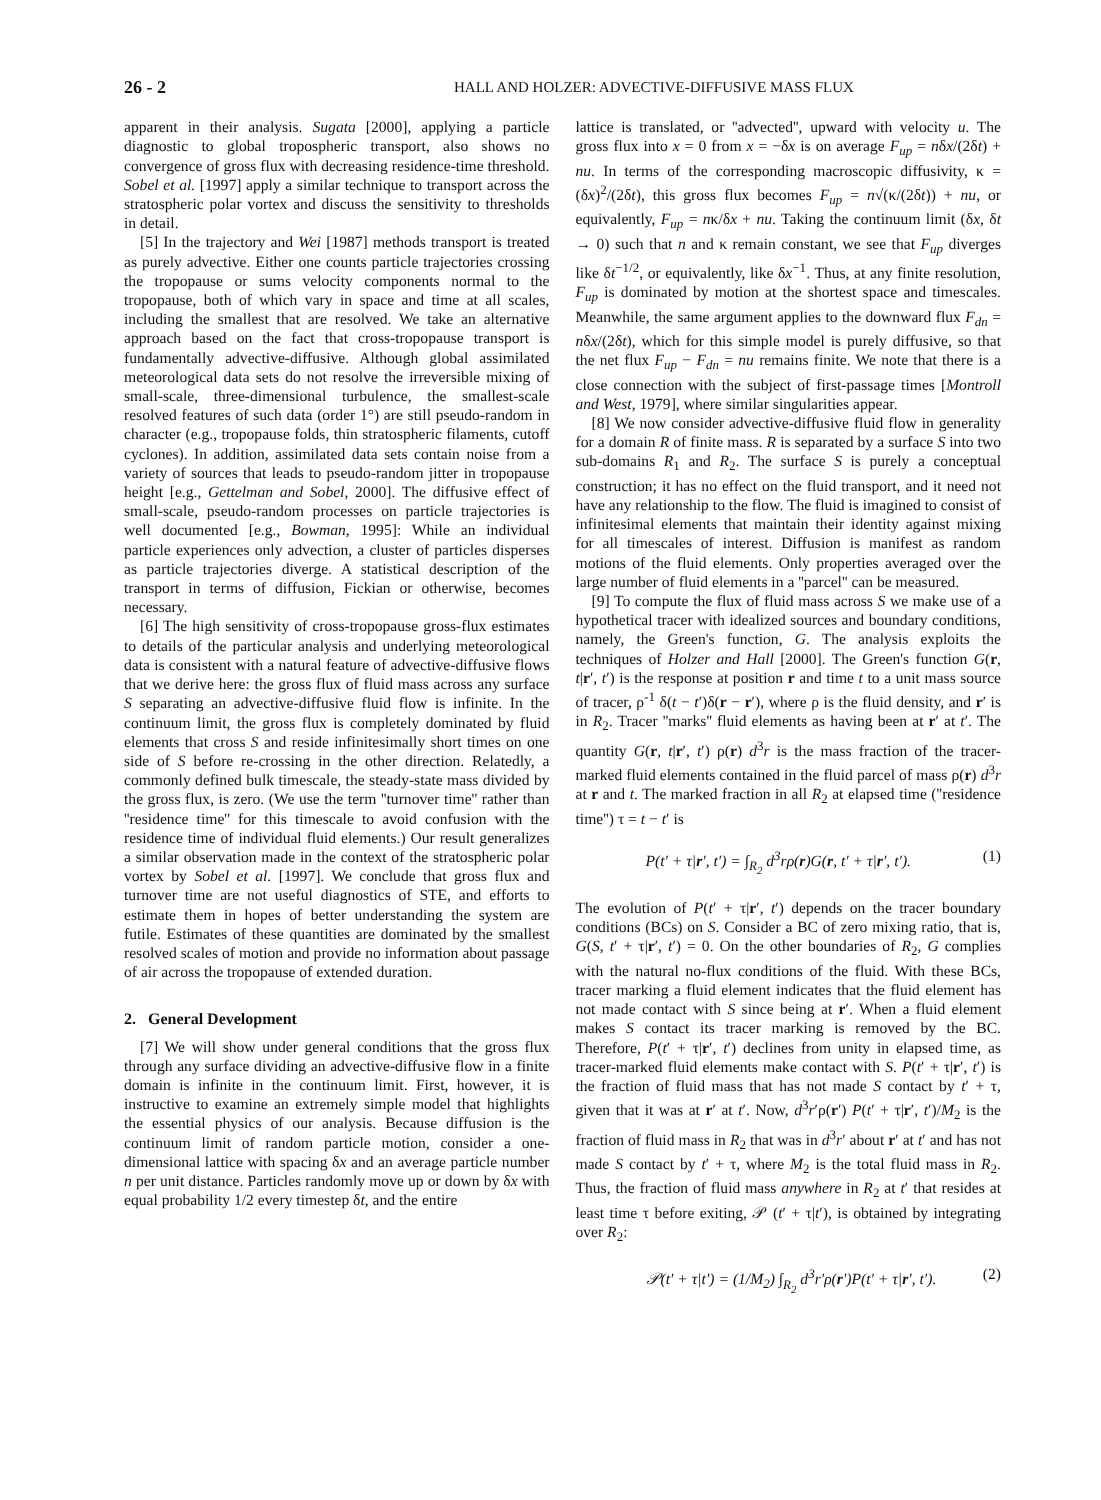26 - 2 HALL AND HOLZER: ADVECTIVE-DIFFUSIVE MASS FLUX
apparent in their analysis. Sugata [2000], applying a particle diagnostic to global tropospheric transport, also shows no convergence of gross flux with decreasing residence-time threshold. Sobel et al. [1997] apply a similar technique to transport across the stratospheric polar vortex and discuss the sensitivity to thresholds in detail.
[5] In the trajectory and Wei [1987] methods transport is treated as purely advective. Either one counts particle trajectories crossing the tropopause or sums velocity components normal to the tropopause, both of which vary in space and time at all scales, including the smallest that are resolved. We take an alternative approach based on the fact that cross-tropopause transport is fundamentally advective-diffusive. Although global assimilated meteorological data sets do not resolve the irreversible mixing of small-scale, three-dimensional turbulence, the smallest-scale resolved features of such data (order 1°) are still pseudo-random in character (e.g., tropopause folds, thin stratospheric filaments, cutoff cyclones). In addition, assimilated data sets contain noise from a variety of sources that leads to pseudo-random jitter in tropopause height [e.g., Gettelman and Sobel, 2000]. The diffusive effect of small-scale, pseudo-random processes on particle trajectories is well documented [e.g., Bowman, 1995]: While an individual particle experiences only advection, a cluster of particles disperses as particle trajectories diverge. A statistical description of the transport in terms of diffusion, Fickian or otherwise, becomes necessary.
[6] The high sensitivity of cross-tropopause gross-flux estimates to details of the particular analysis and underlying meteorological data is consistent with a natural feature of advective-diffusive flows that we derive here: the gross flux of fluid mass across any surface S separating an advective-diffusive fluid flow is infinite. In the continuum limit, the gross flux is completely dominated by fluid elements that cross S and reside infinitesimally short times on one side of S before re-crossing in the other direction. Relatedly, a commonly defined bulk timescale, the steady-state mass divided by the gross flux, is zero. (We use the term ''turnover time'' rather than ''residence time'' for this timescale to avoid confusion with the residence time of individual fluid elements.) Our result generalizes a similar observation made in the context of the stratospheric polar vortex by Sobel et al. [1997]. We conclude that gross flux and turnover time are not useful diagnostics of STE, and efforts to estimate them in hopes of better understanding the system are futile. Estimates of these quantities are dominated by the smallest resolved scales of motion and provide no information about passage of air across the tropopause of extended duration.
2. General Development
[7] We will show under general conditions that the gross flux through any surface dividing an advective-diffusive flow in a finite domain is infinite in the continuum limit. First, however, it is instructive to examine an extremely simple model that highlights the essential physics of our analysis. Because diffusion is the continuum limit of random particle motion, consider a one-dimensional lattice with spacing δx and an average particle number n per unit distance. Particles randomly move up or down by δx with equal probability 1/2 every timestep δt, and the entire
lattice is translated, or ''advected'', upward with velocity u. The gross flux into x = 0 from x = −δx is on average F<sub>up</sub> = nδx/(2δt) + nu. In terms of the corresponding macroscopic diffusivity, κ = (δx)<sup>2</sup>/(2δt), this gross flux becomes F<sub>up</sub> = n√(κ/(2δt)) + nu, or equivalently, F<sub>up</sub> = nκ/δx + nu. Taking the continuum limit (δx, δt → 0) such that n and κ remain constant, we see that F<sub>up</sub> diverges like δt<sup>−1/2</sup>, or equivalently, like δx<sup>−1</sup>. Thus, at any finite resolution, F<sub>up</sub> is dominated by motion at the shortest space and timescales. Meanwhile, the same argument applies to the downward flux F<sub>dn</sub> = nδx/(2δt), which for this simple model is purely diffusive, so that the net flux F<sub>up</sub> − F<sub>dn</sub> = nu remains finite. We note that there is a close connection with the subject of first-passage times [Montroll and West, 1979], where similar singularities appear.
[8] We now consider advective-diffusive fluid flow in generality for a domain R of finite mass. R is separated by a surface S into two sub-domains R<sub>1</sub> and R<sub>2</sub>. The surface S is purely a conceptual construction; it has no effect on the fluid transport, and it need not have any relationship to the flow. The fluid is imagined to consist of infinitesimal elements that maintain their identity against mixing for all timescales of interest. Diffusion is manifest as random motions of the fluid elements. Only properties averaged over the large number of fluid elements in a ''parcel'' can be measured.
[9] To compute the flux of fluid mass across S we make use of a hypothetical tracer with idealized sources and boundary conditions, namely, the Green's function, G. The analysis exploits the techniques of Holzer and Hall [2000]. The Green's function G(r, t|r′, t′) is the response at position r and time t to a unit mass source of tracer, ρ<sup>-1</sup> δ(t − t′)δ(r − r′), where ρ is the fluid density, and r′ is in R<sub>2</sub>. Tracer ''marks'' fluid elements as having been at r′ at t′. The quantity G(r, t|r′, t′) ρ(r) d<sup>3</sup>r is the mass fraction of the tracer-marked fluid elements contained in the fluid parcel of mass ρ(r) d<sup>3</sup>r at r and t. The marked fraction in all R<sub>2</sub> at elapsed time (''residence time'') τ = t − t′ is
P(t′ + τ|r′, t′) = ∫<sub>R<sub>2</sub></sub> d<sup>3</sup>rρ(r)G(r, t′ + τ|r′, t′). (1)
The evolution of P(t′ + τ|r′, t′) depends on the tracer boundary conditions (BCs) on S. Consider a BC of zero mixing ratio, that is, G(S, t′ + τ|r′, t′) = 0. On the other boundaries of R<sub>2</sub>, G complies with the natural no-flux conditions of the fluid. With these BCs, tracer marking a fluid element indicates that the fluid element has not made contact with S since being at r′. When a fluid element makes S contact its tracer marking is removed by the BC. Therefore, P(t′ + τ|r′, t′) declines from unity in elapsed time, as tracer-marked fluid elements make contact with S. P(t′ + τ|r′, t′) is the fraction of fluid mass that has not made S contact by t′ + τ, given that it was at r′ at t′. Now, d<sup>3</sup>r′ρ(r′) P(t′ + τ|r′, t′)/M<sub>2</sub> is the fraction of fluid mass in R<sub>2</sub> that was in d<sup>3</sup>r′ about r′ at t′ and has not made S contact by t′ + τ, where M<sub>2</sub> is the total fluid mass in R<sub>2</sub>. Thus, the fraction of fluid mass anywhere in R<sub>2</sub> at t′ that resides at least time τ before exiting, 𝒫 (t′ + τ|t′), is obtained by integrating over R<sub>2</sub>:
𝒫(t′ + τ|t′) = (1/M<sub>2</sub>) ∫<sub>R<sub>2</sub></sub> d<sup>3</sup>r′ρ(r′)P(t′ + τ|r′, t′). (2)